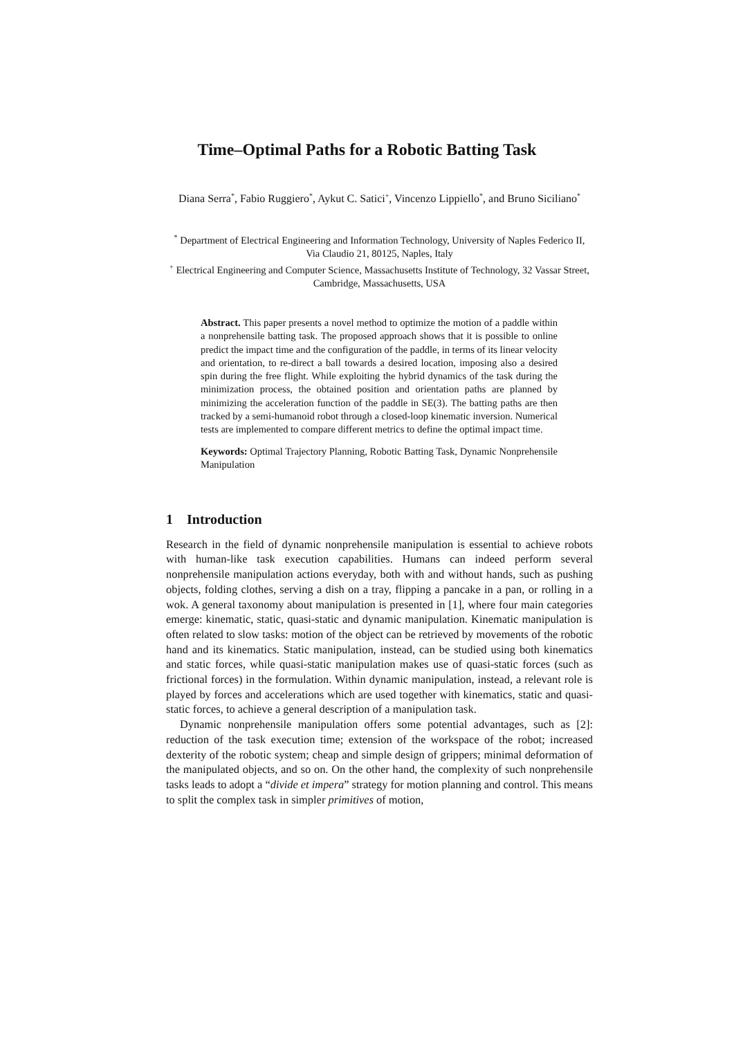Time–Optimal Paths for a Robotic Batting Task
Diana Serra<sup>*</sup>, Fabio Ruggiero<sup>*</sup>, Aykut C. Satici<sup>+</sup>, Vincenzo Lippiello<sup>*</sup>, and Bruno Siciliano<sup>*</sup>
<sup>*</sup> Department of Electrical Engineering and Information Technology, University of Naples Federico II, Via Claudio 21, 80125, Naples, Italy
<sup>+</sup> Electrical Engineering and Computer Science, Massachusetts Institute of Technology, 32 Vassar Street, Cambridge, Massachusetts, USA
Abstract. This paper presents a novel method to optimize the motion of a paddle within a nonprehensile batting task. The proposed approach shows that it is possible to online predict the impact time and the configuration of the paddle, in terms of its linear velocity and orientation, to re-direct a ball towards a desired location, imposing also a desired spin during the free flight. While exploiting the hybrid dynamics of the task during the minimization process, the obtained position and orientation paths are planned by minimizing the acceleration function of the paddle in SE(3). The batting paths are then tracked by a semi-humanoid robot through a closed-loop kinematic inversion. Numerical tests are implemented to compare different metrics to define the optimal impact time.
Keywords: Optimal Trajectory Planning, Robotic Batting Task, Dynamic Nonprehensile Manipulation
1 Introduction
Research in the field of dynamic nonprehensile manipulation is essential to achieve robots with human-like task execution capabilities. Humans can indeed perform several nonprehensile manipulation actions everyday, both with and without hands, such as pushing objects, folding clothes, serving a dish on a tray, flipping a pancake in a pan, or rolling in a wok. A general taxonomy about manipulation is presented in [1], where four main categories emerge: kinematic, static, quasi-static and dynamic manipulation. Kinematic manipulation is often related to slow tasks: motion of the object can be retrieved by movements of the robotic hand and its kinematics. Static manipulation, instead, can be studied using both kinematics and static forces, while quasi-static manipulation makes use of quasi-static forces (such as frictional forces) in the formulation. Within dynamic manipulation, instead, a relevant role is played by forces and accelerations which are used together with kinematics, static and quasi-static forces, to achieve a general description of a manipulation task.
Dynamic nonprehensile manipulation offers some potential advantages, such as [2]: reduction of the task execution time; extension of the workspace of the robot; increased dexterity of the robotic system; cheap and simple design of grippers; minimal deformation of the manipulated objects, and so on. On the other hand, the complexity of such nonprehensile tasks leads to adopt a “divide et impera” strategy for motion planning and control. This means to split the complex task in simpler primitives of motion,